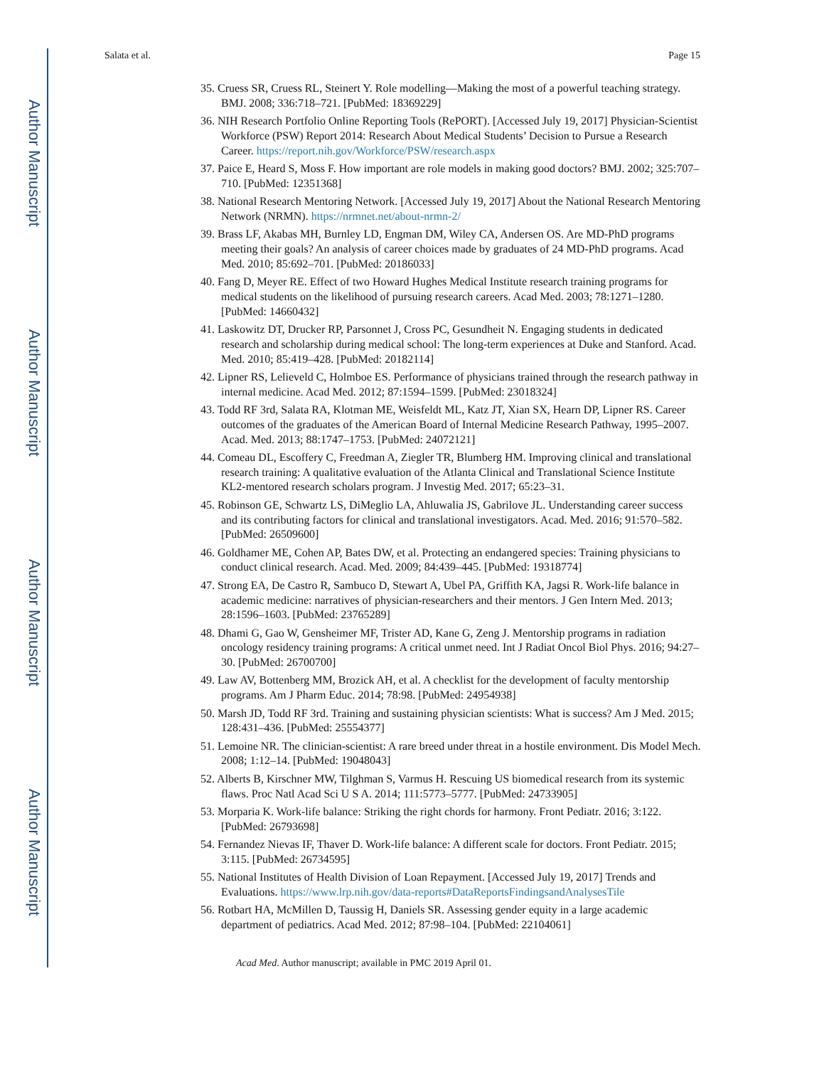Author Manuscript
Author Manuscript
Author Manuscript
Author Manuscript
Salata et al. Page 15
35. Cruess SR, Cruess RL, Steinert Y. Role modelling—Making the most of a powerful teaching strategy. BMJ. 2008; 336:718–721. [PubMed: 18369229]
36. NIH Research Portfolio Online Reporting Tools (RePORT). [Accessed July 19, 2017] Physician-Scientist Workforce (PSW) Report 2014: Research About Medical Students’ Decision to Pursue a Research Career. https://report.nih.gov/Workforce/PSW/research.aspx
37. Paice E, Heard S, Moss F. How important are role models in making good doctors? BMJ. 2002; 325:707–710. [PubMed: 12351368]
38. National Research Mentoring Network. [Accessed July 19, 2017] About the National Research Mentoring Network (NRMN). https://nrmnet.net/about-nrmn-2/
39. Brass LF, Akabas MH, Burnley LD, Engman DM, Wiley CA, Andersen OS. Are MD-PhD programs meeting their goals? An analysis of career choices made by graduates of 24 MD-PhD programs. Acad Med. 2010; 85:692–701. [PubMed: 20186033]
40. Fang D, Meyer RE. Effect of two Howard Hughes Medical Institute research training programs for medical students on the likelihood of pursuing research careers. Acad Med. 2003; 78:1271–1280. [PubMed: 14660432]
41. Laskowitz DT, Drucker RP, Parsonnet J, Cross PC, Gesundheit N. Engaging students in dedicated research and scholarship during medical school: The long-term experiences at Duke and Stanford. Acad. Med. 2010; 85:419–428. [PubMed: 20182114]
42. Lipner RS, Lelieveld C, Holmboe ES. Performance of physicians trained through the research pathway in internal medicine. Acad Med. 2012; 87:1594–1599. [PubMed: 23018324]
43. Todd RF 3rd, Salata RA, Klotman ME, Weisfeldt ML, Katz JT, Xian SX, Hearn DP, Lipner RS. Career outcomes of the graduates of the American Board of Internal Medicine Research Pathway, 1995–2007. Acad. Med. 2013; 88:1747–1753. [PubMed: 24072121]
44. Comeau DL, Escoffery C, Freedman A, Ziegler TR, Blumberg HM. Improving clinical and translational research training: A qualitative evaluation of the Atlanta Clinical and Translational Science Institute KL2-mentored research scholars program. J Investig Med. 2017; 65:23–31.
45. Robinson GE, Schwartz LS, DiMeglio LA, Ahluwalia JS, Gabrilove JL. Understanding career success and its contributing factors for clinical and translational investigators. Acad. Med. 2016; 91:570–582. [PubMed: 26509600]
46. Goldhamer ME, Cohen AP, Bates DW, et al. Protecting an endangered species: Training physicians to conduct clinical research. Acad. Med. 2009; 84:439–445. [PubMed: 19318774]
47. Strong EA, De Castro R, Sambuco D, Stewart A, Ubel PA, Griffith KA, Jagsi R. Work-life balance in academic medicine: narratives of physician-researchers and their mentors. J Gen Intern Med. 2013; 28:1596–1603. [PubMed: 23765289]
48. Dhami G, Gao W, Gensheimer MF, Trister AD, Kane G, Zeng J. Mentorship programs in radiation oncology residency training programs: A critical unmet need. Int J Radiat Oncol Biol Phys. 2016; 94:27–30. [PubMed: 26700700]
49. Law AV, Bottenberg MM, Brozick AH, et al. A checklist for the development of faculty mentorship programs. Am J Pharm Educ. 2014; 78:98. [PubMed: 24954938]
50. Marsh JD, Todd RF 3rd. Training and sustaining physician scientists: What is success? Am J Med. 2015; 128:431–436. [PubMed: 25554377]
51. Lemoine NR. The clinician-scientist: A rare breed under threat in a hostile environment. Dis Model Mech. 2008; 1:12–14. [PubMed: 19048043]
52. Alberts B, Kirschner MW, Tilghman S, Varmus H. Rescuing US biomedical research from its systemic flaws. Proc Natl Acad Sci U S A. 2014; 111:5773–5777. [PubMed: 24733905]
53. Morparia K. Work-life balance: Striking the right chords for harmony. Front Pediatr. 2016; 3:122. [PubMed: 26793698]
54. Fernandez Nievas IF, Thaver D. Work-life balance: A different scale for doctors. Front Pediatr. 2015; 3:115. [PubMed: 26734595]
55. National Institutes of Health Division of Loan Repayment. [Accessed July 19, 2017] Trends and Evaluations. https://www.lrp.nih.gov/data-reports#DataReportsFindingsandAnalysesTile
56. Rotbart HA, McMillen D, Taussig H, Daniels SR. Assessing gender equity in a large academic department of pediatrics. Acad Med. 2012; 87:98–104. [PubMed: 22104061]
Acad Med. Author manuscript; available in PMC 2019 April 01.